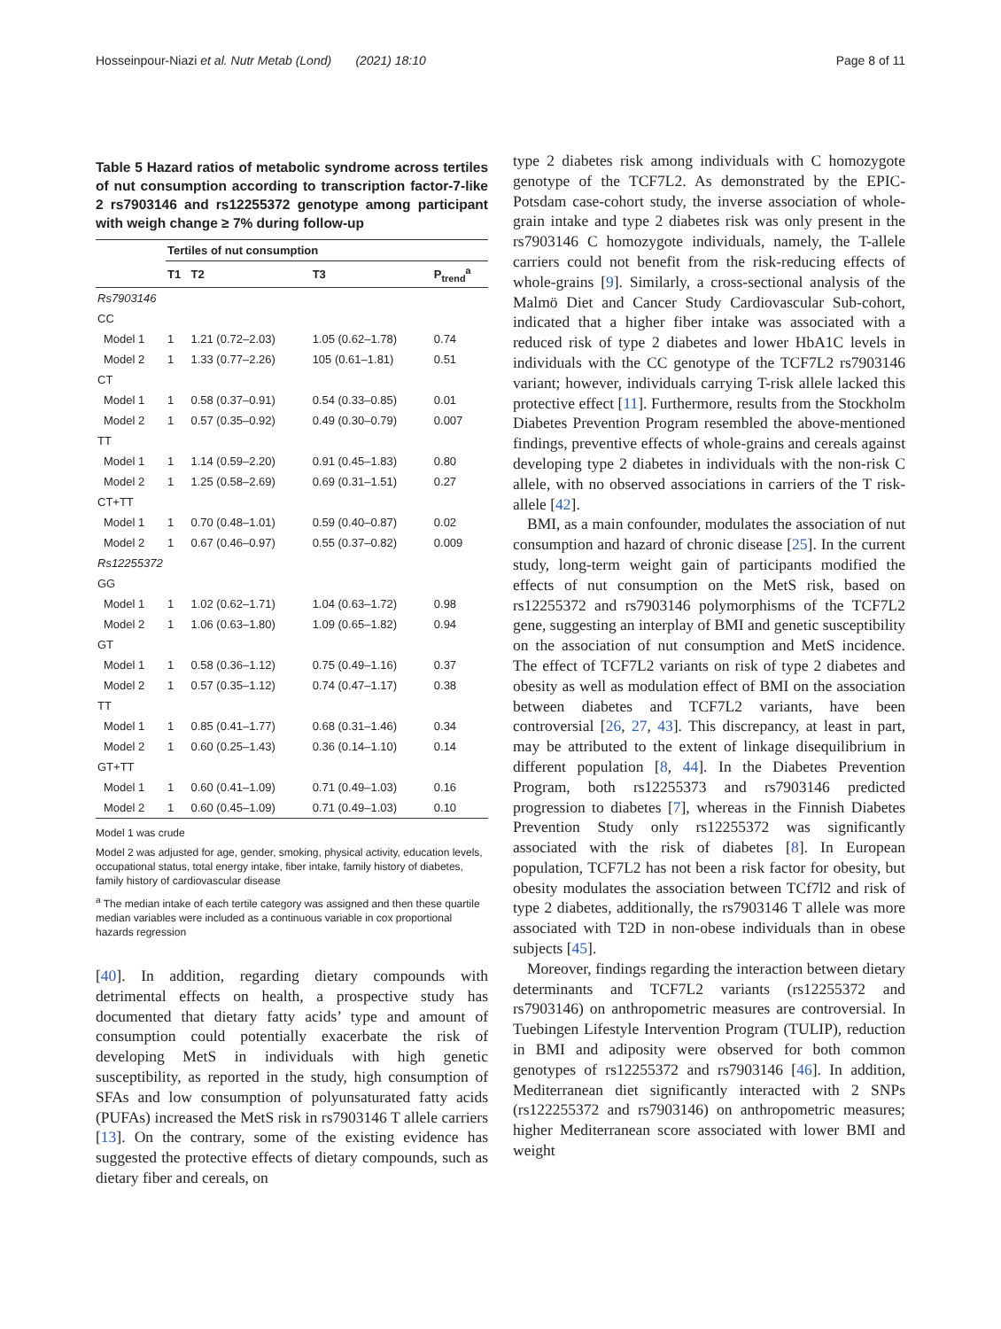Hosseinpour-Niazi et al. Nutr Metab (Lond) (2021) 18:10 Page 8 of 11
Table 5 Hazard ratios of metabolic syndrome across tertiles of nut consumption according to transcription factor-7-like 2 rs7903146 and rs12255372 genotype among participant with weigh change ≥ 7% during follow-up
| | Tertiles of nut consumption | | | |
| --- | --- | --- | --- | --- |
| | T1 | T2 | T3 | P<sub>trend</sub><sup>a</sup> |
| Rs7903146 | | | | |
| CC | | | | |
| Model 1 | 1 | 1.21 (0.72–2.03) | 1.05 (0.62–1.78) | 0.74 |
| Model 2 | 1 | 1.33 (0.77–2.26) | 105 (0.61–1.81) | 0.51 |
| CT | | | | |
| Model 1 | 1 | 0.58 (0.37–0.91) | 0.54 (0.33–0.85) | 0.01 |
| Model 2 | 1 | 0.57 (0.35–0.92) | 0.49 (0.30–0.79) | 0.007 |
| TT | | | | |
| Model 1 | 1 | 1.14 (0.59–2.20) | 0.91 (0.45–1.83) | 0.80 |
| Model 2 | 1 | 1.25 (0.58–2.69) | 0.69 (0.31–1.51) | 0.27 |
| CT+TT | | | | |
| Model 1 | 1 | 0.70 (0.48–1.01) | 0.59 (0.40–0.87) | 0.02 |
| Model 2 | 1 | 0.67 (0.46–0.97) | 0.55 (0.37–0.82) | 0.009 |
| Rs12255372 | | | | |
| GG | | | | |
| Model 1 | 1 | 1.02 (0.62–1.71) | 1.04 (0.63–1.72) | 0.98 |
| Model 2 | 1 | 1.06 (0.63–1.80) | 1.09 (0.65–1.82) | 0.94 |
| GT | | | | |
| Model 1 | 1 | 0.58 (0.36–1.12) | 0.75 (0.49–1.16) | 0.37 |
| Model 2 | 1 | 0.57 (0.35–1.12) | 0.74 (0.47–1.17) | 0.38 |
| TT | | | | |
| Model 1 | 1 | 0.85 (0.41–1.77) | 0.68 (0.31–1.46) | 0.34 |
| Model 2 | 1 | 0.60 (0.25–1.43) | 0.36 (0.14–1.10) | 0.14 |
| GT+TT | | | | |
| Model 1 | 1 | 0.60 (0.41–1.09) | 0.71 (0.49–1.03) | 0.16 |
| Model 2 | 1 | 0.60 (0.45–1.09) | 0.71 (0.49–1.03) | 0.10 |
Model 1 was crude
Model 2 was adjusted for age, gender, smoking, physical activity, education levels, occupational status, total energy intake, fiber intake, family history of diabetes, family history of cardiovascular disease
<sup>a</sup> The median intake of each tertile category was assigned and then these quartile median variables were included as a continuous variable in cox proportional hazards regression
[40]. In addition, regarding dietary compounds with detrimental effects on health, a prospective study has documented that dietary fatty acids’ type and amount of consumption could potentially exacerbate the risk of developing MetS in individuals with high genetic susceptibility, as reported in the study, high consumption of SFAs and low consumption of polyunsaturated fatty acids (PUFAs) increased the MetS risk in rs7903146 T allele carriers [13]. On the contrary, some of the existing evidence has suggested the protective effects of dietary compounds, such as dietary fiber and cereals, on
type 2 diabetes risk among individuals with C homozygote genotype of the TCF7L2. As demonstrated by the EPIC-Potsdam case-cohort study, the inverse association of whole-grain intake and type 2 diabetes risk was only present in the rs7903146 C homozygote individuals, namely, the T-allele carriers could not benefit from the risk-reducing effects of whole-grains [9]. Similarly, a cross-sectional analysis of the Malmö Diet and Cancer Study Cardiovascular Sub-cohort, indicated that a higher fiber intake was associated with a reduced risk of type 2 diabetes and lower HbA1C levels in individuals with the CC genotype of the TCF7L2 rs7903146 variant; however, individuals carrying T-risk allele lacked this protective effect [11]. Furthermore, results from the Stockholm Diabetes Prevention Program resembled the above-mentioned findings, preventive effects of whole-grains and cereals against developing type 2 diabetes in individuals with the non-risk C allele, with no observed associations in carriers of the T risk-allele [42].
BMI, as a main confounder, modulates the association of nut consumption and hazard of chronic disease [25]. In the current study, long-term weight gain of participants modified the effects of nut consumption on the MetS risk, based on rs12255372 and rs7903146 polymorphisms of the TCF7L2 gene, suggesting an interplay of BMI and genetic susceptibility on the association of nut consumption and MetS incidence. The effect of TCF7L2 variants on risk of type 2 diabetes and obesity as well as modulation effect of BMI on the association between diabetes and TCF7L2 variants, have been controversial [26, 27, 43]. This discrepancy, at least in part, may be attributed to the extent of linkage disequilibrium in different population [8, 44]. In the Diabetes Prevention Program, both rs12255373 and rs7903146 predicted progression to diabetes [7], whereas in the Finnish Diabetes Prevention Study only rs12255372 was significantly associated with the risk of diabetes [8]. In European population, TCF7L2 has not been a risk factor for obesity, but obesity modulates the association between TCf7l2 and risk of type 2 diabetes, additionally, the rs7903146 T allele was more associated with T2D in non-obese individuals than in obese subjects [45].
Moreover, findings regarding the interaction between dietary determinants and TCF7L2 variants (rs12255372 and rs7903146) on anthropometric measures are controversial. In Tuebingen Lifestyle Intervention Program (TULIP), reduction in BMI and adiposity were observed for both common genotypes of rs12255372 and rs7903146 [46]. In addition, Mediterranean diet significantly interacted with 2 SNPs (rs122255372 and rs7903146) on anthropometric measures; higher Mediterranean score associated with lower BMI and weight